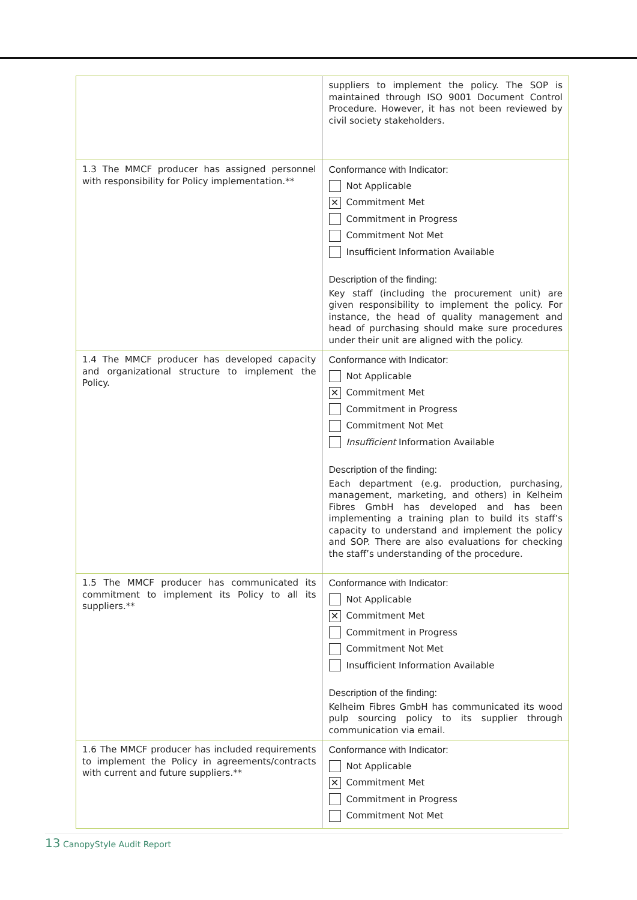| | suppliers to implement the policy. The SOP is maintained through ISO 9001 Document Control Procedure. However, it has not been reviewed by civil society stakeholders. |
| 1.3 The MMCF producer has assigned personnel with responsibility for Policy implementation.** | Conformance with Indicator: Not Applicable ✕ Commitment Met Commitment in Progress Commitment Not Met Insufficient Information Available Description of the finding: Key staff (including the procurement unit) are given responsibility to implement the policy. For instance, the head of quality management and head of purchasing should make sure procedures under their unit are aligned with the policy. |
| 1.4 The MMCF producer has developed capacity and organizational structure to implement the Policy. | Conformance with Indicator: Not Applicable ✕ Commitment Met Commitment in Progress Commitment Not Met Insufficient Information Available Description of the finding: Each department (e.g. production, purchasing, management, marketing, and others) in Kelheim Fibres GmbH has developed and has been implementing a training plan to build its staff’s capacity to understand and implement the policy and SOP. There are also evaluations for checking the staff’s understanding of the procedure. |
| 1.5 The MMCF producer has communicated its commitment to implement its Policy to all its suppliers.** | Conformance with Indicator: Not Applicable ✕ Commitment Met Commitment in Progress Commitment Not Met Insufficient Information Available Description of the finding: Kelheim Fibres GmbH has communicated its wood pulp sourcing policy to its supplier through communication via email. |
| 1.6 The MMCF producer has included requirements to implement the Policy in agreements/contracts with current and future suppliers.** | Conformance with Indicator: Not Applicable ✕ Commitment Met Commitment in Progress Commitment Not Met |
13 CanopyStyle Audit Report